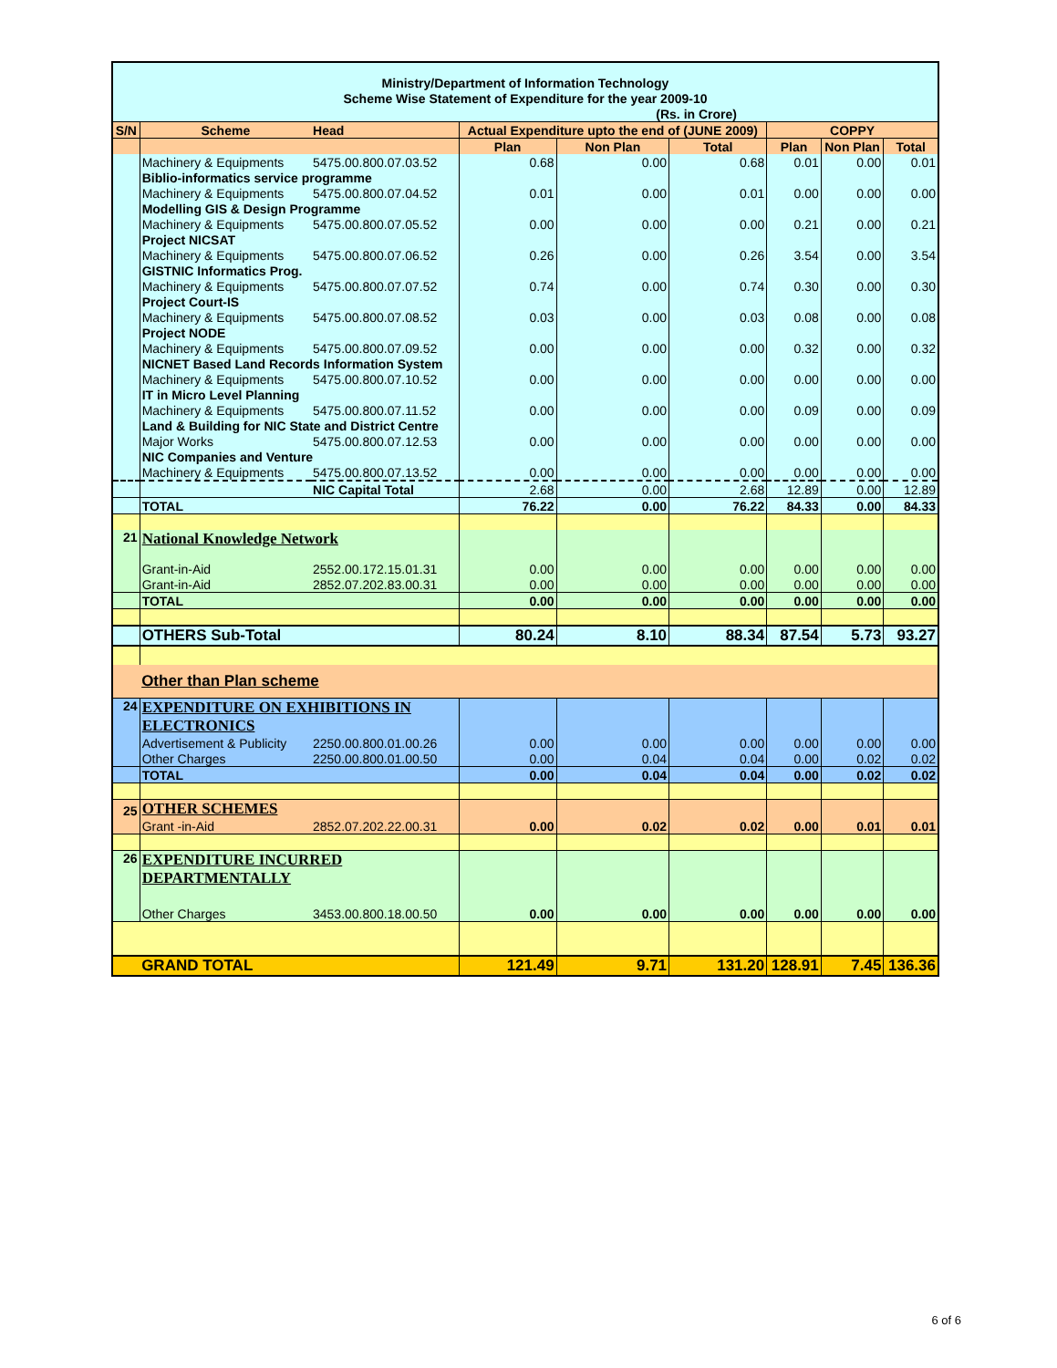| Ministry/Department of Information Technology | | | | | | | | |
| --- | --- | --- | --- | --- | --- | --- | --- | --- |
| Scheme Wise Statement of Expenditure for the year 2009-10 | | | | | | | | |
| (Rs. in Crore) | | | | | | | | |
| S/N | Scheme | Head | Actual Expenditure upto the end of (JUNE 2009) | | | COPPY | | |
| | | | Plan | Non Plan | Total | Plan | Non Plan | Total |
| | Machinery & Equipments | 5475.00.800.07.03.52 | 0.68 | 0.00 | 0.68 | 0.01 | 0.00 | 0.01 |
| | Biblio-informatics service programme | | | | | | | |
| | Machinery & Equipments | 5475.00.800.07.04.52 | 0.01 | 0.00 | 0.01 | 0.00 | 0.00 | 0.00 |
| | Modelling GIS & Design Programme | | | | | | | |
| | Machinery & Equipments | 5475.00.800.07.05.52 | 0.00 | 0.00 | 0.00 | 0.21 | 0.00 | 0.21 |
| | Project NICSAT | | | | | | | |
| | Machinery & Equipments | 5475.00.800.07.06.52 | 0.26 | 0.00 | 0.26 | 3.54 | 0.00 | 3.54 |
| | GISTNIC Informatics Prog. | | | | | | | |
| | Machinery & Equipments | 5475.00.800.07.07.52 | 0.74 | 0.00 | 0.74 | 0.30 | 0.00 | 0.30 |
| | Project Court-IS | | | | | | | |
| | Machinery & Equipments | 5475.00.800.07.08.52 | 0.03 | 0.00 | 0.03 | 0.08 | 0.00 | 0.08 |
| | Project NODE | | | | | | | |
| | Machinery & Equipments | 5475.00.800.07.09.52 | 0.00 | 0.00 | 0.00 | 0.32 | 0.00 | 0.32 |
| | NICNET Based Land Records Information System | | | | | | | |
| | Machinery & Equipments | 5475.00.800.07.10.52 | 0.00 | 0.00 | 0.00 | 0.00 | 0.00 | 0.00 |
| | IT in Micro Level Planning | | | | | | | |
| | Machinery & Equipments | 5475.00.800.07.11.52 | 0.00 | 0.00 | 0.00 | 0.09 | 0.00 | 0.09 |
| | Land & Building for NIC State and District Centre | | | | | | | |
| | Major Works | 5475.00.800.07.12.53 | 0.00 | 0.00 | 0.00 | 0.00 | 0.00 | 0.00 |
| | NIC Companies and Venture | | | | | | | |
| | Machinery & Equipments | 5475.00.800.07.13.52 | 0.00 | 0.00 | 0.00 | 0.00 | 0.00 | 0.00 |
| | | NIC Capital Total | 2.68 | 0.00 | 2.68 | 12.89 | 0.00 | 12.89 |
| | TOTAL | | 76.22 | 0.00 | 76.22 | 84.33 | 0.00 | 84.33 |
| 21 | National Knowledge Network | | | | | | | |
| | Grant-in-Aid | 2552.00.172.15.01.31 | 0.00 | 0.00 | 0.00 | 0.00 | 0.00 | 0.00 |
| | Grant-in-Aid | 2852.07.202.83.00.31 | 0.00 | 0.00 | 0.00 | 0.00 | 0.00 | 0.00 |
| | TOTAL | | 0.00 | 0.00 | 0.00 | 0.00 | 0.00 | 0.00 |
| | OTHERS Sub-Total | | 80.24 | 8.10 | 88.34 | 87.54 | 5.73 | 93.27 |
| | Other than Plan scheme | | | | | | | |
| 24 | EXPENDITURE ON EXHIBITIONS IN ELECTRONICS | | | | | | | |
| | Advertisement & Publicity | 2250.00.800.01.00.26 | 0.00 | 0.00 | 0.00 | 0.00 | 0.00 | 0.00 |
| | Other Charges | 2250.00.800.01.00.50 | 0.00 | 0.04 | 0.04 | 0.00 | 0.02 | 0.02 |
| | TOTAL | | 0.00 | 0.04 | 0.04 | 0.00 | 0.02 | 0.02 |
| 25 | OTHER SCHEMES | | | | | | | |
| | Grant -in-Aid | 2852.07.202.22.00.31 | 0.00 | 0.02 | 0.02 | 0.00 | 0.01 | 0.01 |
| 26 | EXPENDITURE INCURRED DEPARTMENTALLY | | | | | | | |
| | Other Charges | 3453.00.800.18.00.50 | 0.00 | 0.00 | 0.00 | 0.00 | 0.00 | 0.00 |
| | GRAND TOTAL | | 121.49 | 9.71 | 131.20 | 128.91 | 7.45 | 136.36 |
6 of 6